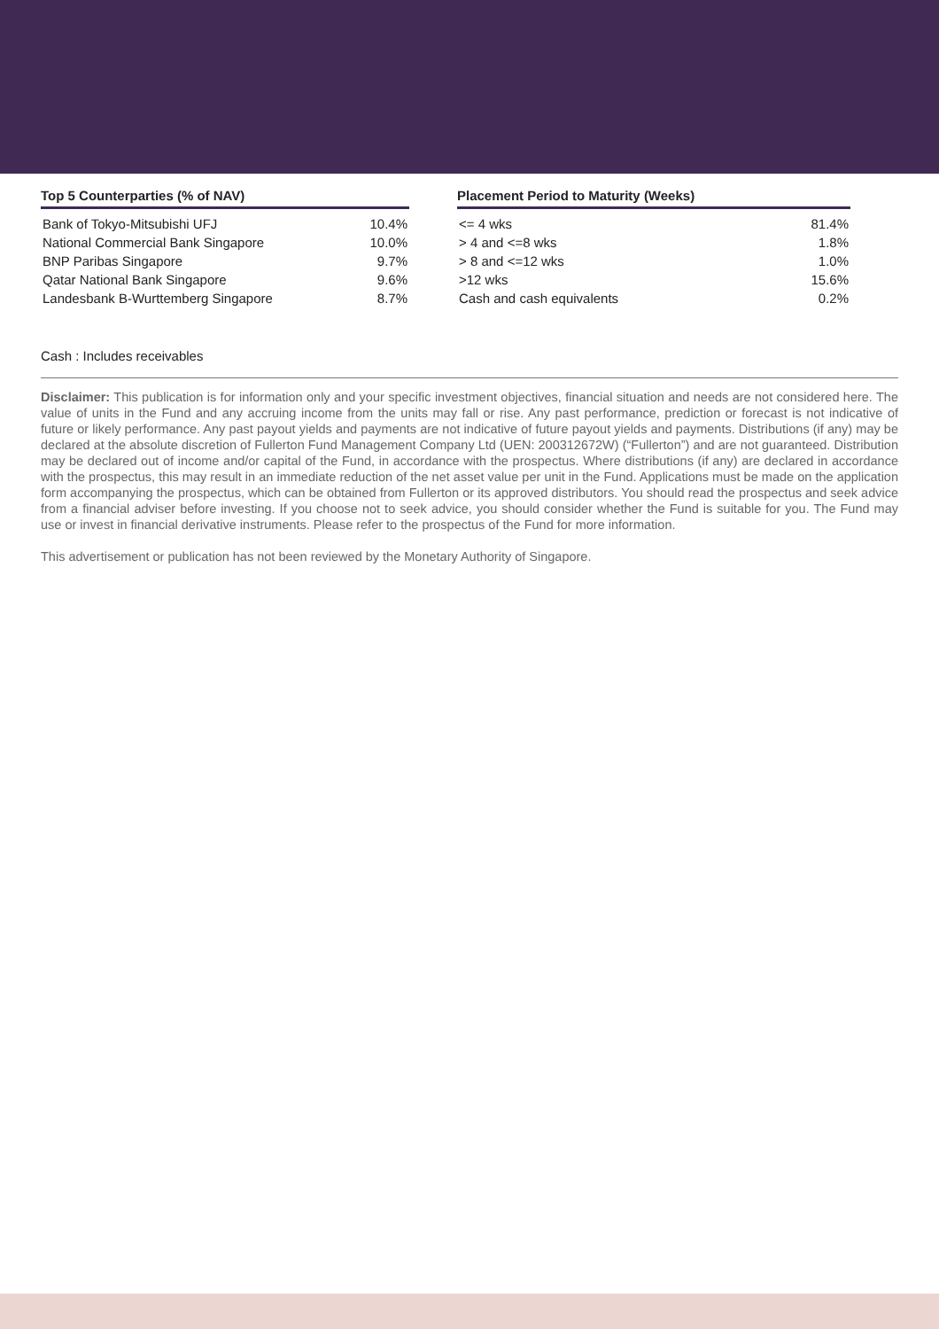Top 5 Counterparties (% of NAV)
| Bank of Tokyo-Mitsubishi UFJ | 10.4% |
| National Commercial Bank Singapore | 10.0% |
| BNP Paribas Singapore | 9.7% |
| Qatar National Bank Singapore | 9.6% |
| Landesbank B-Wurttemberg Singapore | 8.7% |
Placement Period to Maturity (Weeks)
| <= 4 wks | 81.4% |
| > 4 and <=8 wks | 1.8% |
| > 8 and <=12 wks | 1.0% |
| >12 wks | 15.6% |
| Cash and cash equivalents | 0.2% |
Cash : Includes receivables
Disclaimer: This publication is for information only and your specific investment objectives, financial situation and needs are not considered here. The value of units in the Fund and any accruing income from the units may fall or rise. Any past performance, prediction or forecast is not indicative of future or likely performance. Any past payout yields and payments are not indicative of future payout yields and payments. Distributions (if any) may be declared at the absolute discretion of Fullerton Fund Management Company Ltd (UEN: 200312672W) (“Fullerton”) and are not guaranteed. Distribution may be declared out of income and/or capital of the Fund, in accordance with the prospectus. Where distributions (if any) are declared in accordance with the prospectus, this may result in an immediate reduction of the net asset value per unit in the Fund. Applications must be made on the application form accompanying the prospectus, which can be obtained from Fullerton or its approved distributors. You should read the prospectus and seek advice from a financial adviser before investing. If you choose not to seek advice, you should consider whether the Fund is suitable for you. The Fund may use or invest in financial derivative instruments. Please refer to the prospectus of the Fund for more information.
This advertisement or publication has not been reviewed by the Monetary Authority of Singapore.